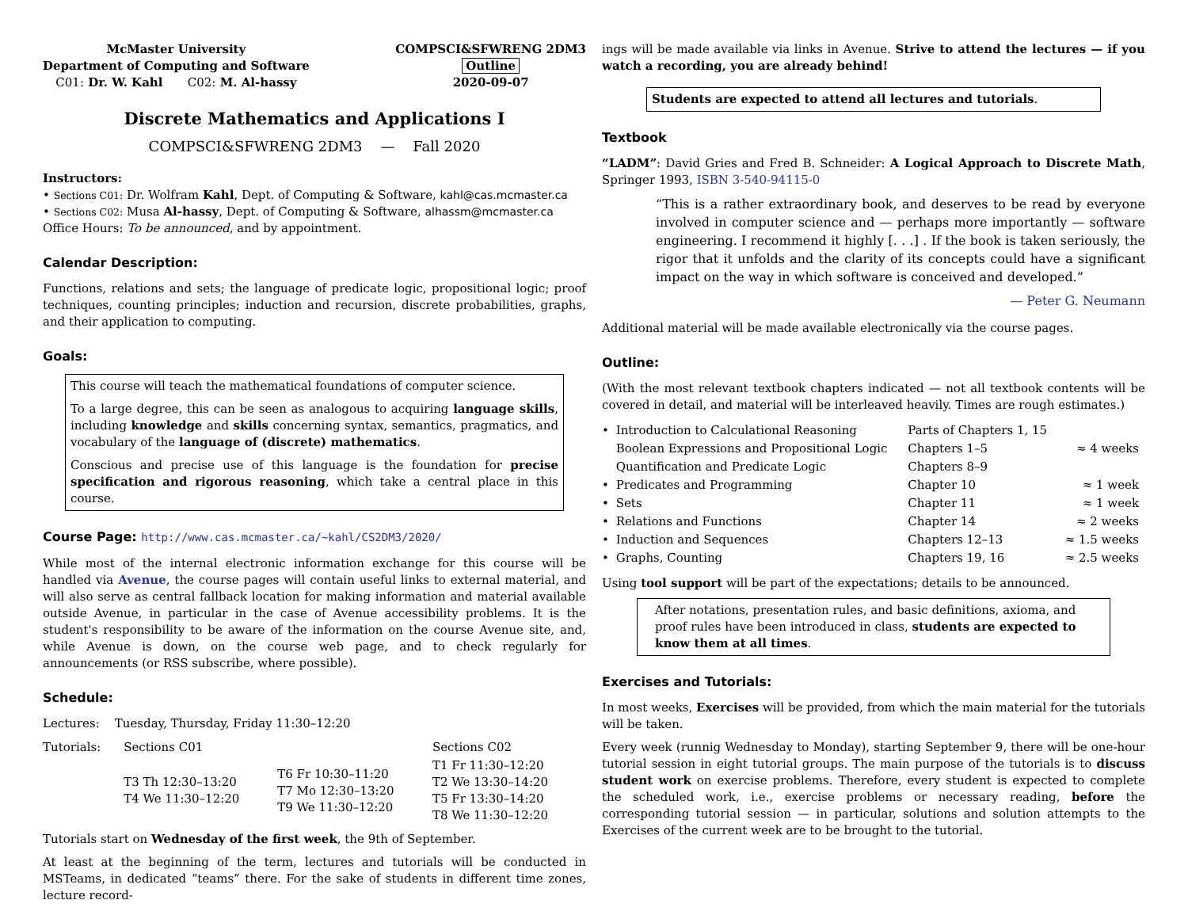McMaster University
Department of Computing and Software
C01: Dr. W. Kahl C02: M. Al-hassy
COMPSCI&SFWRENG 2DM3
Outline
2020-09-07
Discrete Mathematics and Applications I
COMPSCI&SFWRENG 2DM3 — Fall 2020
Instructors:
• Sections C01: Dr. Wolfram Kahl, Dept. of Computing & Software, kahl@cas.mcmaster.ca
• Sections C02: Musa Al-hassy, Dept. of Computing & Software, alhassm@mcmaster.ca
Office Hours: To be announced, and by appointment.
Calendar Description:
Functions, relations and sets; the language of predicate logic, propositional logic; proof techniques, counting principles; induction and recursion, discrete probabilities, graphs, and their application to computing.
Goals:
This course will teach the mathematical foundations of computer science.
To a large degree, this can be seen as analogous to acquiring language skills, including knowledge and skills concerning syntax, semantics, pragmatics, and vocabulary of the language of (discrete) mathematics.
Conscious and precise use of this language is the foundation for precise specification and rigorous reasoning, which take a central place in this course.
Course Page: http://www.cas.mcmaster.ca/~kahl/CS2DM3/2020/
While most of the internal electronic information exchange for this course will be handled via Avenue, the course pages will contain useful links to external material, and will also serve as central fallback location for making information and material available outside Avenue, in particular in the case of Avenue accessibility problems. It is the student's responsibility to be aware of the information on the course Avenue site, and, while Avenue is down, on the course web page, and to check regularly for announcements (or RSS subscribe, where possible).
Schedule:
Lectures: Tuesday, Thursday, Friday 11:30–12:20
| Tutorials: | Sections C01 | | Sections C02 |
| | T3 Th 12:30–13:20 T4 We 11:30–12:20 | T6 Fr 10:30–11:20 T7 Mo 12:30–13:20 T9 We 11:30–12:20 | T1 Fr 11:30–12:20 T2 We 13:30–14:20 T5 Fr 13:30–14:20 T8 We 11:30–12:20 |
Tutorials start on Wednesday of the first week, the 9th of September.
At least at the beginning of the term, lectures and tutorials will be conducted in MSTeams, in dedicated “teams” there. For the sake of students in different time zones, lecture record-
ings will be made available via links in Avenue. Strive to attend the lectures — if you watch a recording, you are already behind!
Students are expected to attend all lectures and tutorials.
Textbook
“LADM”: David Gries and Fred B. Schneider: A Logical Approach to Discrete Math, Springer 1993, ISBN 3-540-94115-0
“This is a rather extraordinary book, and deserves to be read by everyone involved in computer science and — perhaps more importantly — software engineering. I recommend it highly [. . .] . If the book is taken seriously, the rigor that it unfolds and the clarity of its concepts could have a significant impact on the way in which software is conceived and developed.”
— Peter G. Neumann
Additional material will be made available electronically via the course pages.
Outline:
(With the most relevant textbook chapters indicated — not all textbook contents will be covered in detail, and material will be interleaved heavily. Times are rough estimates.)
| • | Introduction to Calculational Reasoning | Parts of Chapters 1, 15 | |
| | Boolean Expressions and Propositional Logic | Chapters 1–5 | ≈ 4 weeks |
| | Quantification and Predicate Logic | Chapters 8–9 | |
| • | Predicates and Programming | Chapter 10 | ≈ 1 week |
| • | Sets | Chapter 11 | ≈ 1 week |
| • | Relations and Functions | Chapter 14 | ≈ 2 weeks |
| • | Induction and Sequences | Chapters 12–13 | ≈ 1.5 weeks |
| • | Graphs, Counting | Chapters 19, 16 | ≈ 2.5 weeks |
Using tool support will be part of the expectations; details to be announced.
After notations, presentation rules, and basic definitions, axioma, and proof rules have been introduced in class, students are expected to know them at all times.
Exercises and Tutorials:
In most weeks, Exercises will be provided, from which the main material for the tutorials will be taken.
Every week (runnig Wednesday to Monday), starting September 9, there will be one-hour tutorial session in eight tutorial groups. The main purpose of the tutorials is to discuss student work on exercise problems. Therefore, every student is expected to complete the scheduled work, i.e., exercise problems or necessary reading, before the corresponding tutorial session — in particular, solutions and solution attempts to the Exercises of the current week are to be brought to the tutorial.